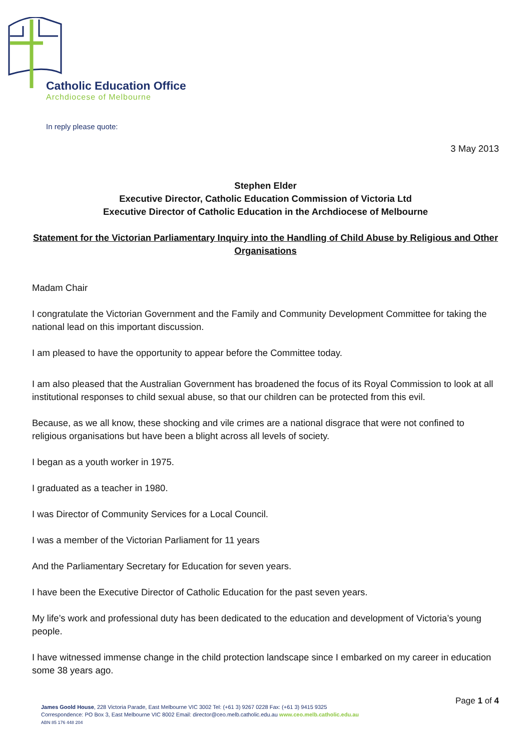Catholic Education Office
Archdiocese of Melbourne
In reply please quote:
3 May 2013
Stephen Elder
Executive Director, Catholic Education Commission of Victoria Ltd
Executive Director of Catholic Education in the Archdiocese of Melbourne
Statement for the Victorian Parliamentary Inquiry into the Handling of Child Abuse by Religious and Other Organisations
Madam Chair
I congratulate the Victorian Government and the Family and Community Development Committee for taking the national lead on this important discussion.
I am pleased to have the opportunity to appear before the Committee today.
I am also pleased that the Australian Government has broadened the focus of its Royal Commission to look at all institutional responses to child sexual abuse, so that our children can be protected from this evil.
Because, as we all know, these shocking and vile crimes are a national disgrace that were not confined to religious organisations but have been a blight across all levels of society.
I began as a youth worker in 1975.
I graduated as a teacher in 1980.
I was Director of Community Services for a Local Council.
I was a member of the Victorian Parliament for 11 years
And the Parliamentary Secretary for Education for seven years.
I have been the Executive Director of Catholic Education for the past seven years.
My life’s work and professional duty has been dedicated to the education and development of Victoria’s young people.
I have witnessed immense change in the child protection landscape since I embarked on my career in education some 38 years ago.
Page 1 of 4
James Goold House, 228 Victoria Parade, East Melbourne VIC 3002 Tel: (+61 3) 9267 0228 Fax: (+61 3) 9415 9325
Correspondence: PO Box 3, East Melbourne VIC 8002 Email: director@ceo.melb.catholic.edu.au www.ceo.melb.catholic.edu.au
ABN 85 176 448 204